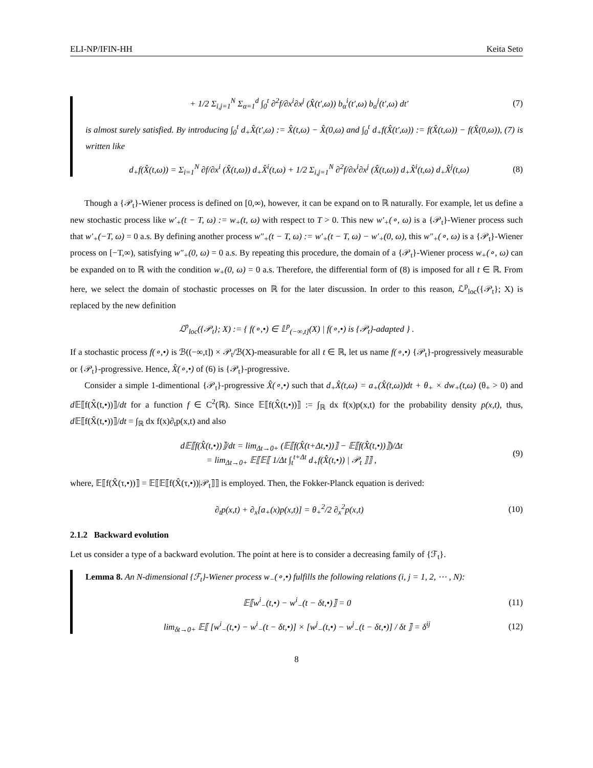ELI-NP/IFIN-HH Keita Seto
+ 1/2 Σ<sub>i,j=1</sub><sup>N</sup> Σ<sub>α=1</sub><sup>d</sup> ∫<sub>0</sub><sup>t</sup> ∂<sup>2</sup>f/∂x<sup>i</sup>∂x<sup>j</sup> (X̂(t′,ω)) b<sub>α</sub><sup>i</sup>(t′,ω) b<sub>α</sub><sup>j</sup>(t′,ω) dt′ (7)
is almost surely satisfied. By introducing ∫<sub>0</sub><sup>t</sup> d<sub>+</sub>X̂(t′,ω) := X̂(t,ω) − X̂(0,ω) and ∫<sub>0</sub><sup>t</sup> d<sub>+</sub>f(X̂(t′,ω)) := f(X̂(t,ω)) − f(X̂(0,ω)), (7) is written like
d<sub>+</sub>f(X̂(t,ω)) = Σ<sub>i=1</sub><sup>N</sup> ∂f/∂x<sup>i</sup> (X̂(t,ω)) d<sub>+</sub>X̂<sup>i</sup>(t,ω) + 1/2 Σ<sub>i,j=1</sub><sup>N</sup> ∂<sup>2</sup>f/∂x<sup>i</sup>∂x<sup>j</sup> (X̂(t,ω)) d<sub>+</sub>X̂<sup>i</sup>(t,ω) d<sub>+</sub>X̂<sup>j</sup>(t,ω) (8)
Though a {𝒫<sub>t</sub>}-Wiener process is defined on [0,∞), however, it can be expand on to ℝ naturally. For example, let us define a new stochastic process like w′<sub>+</sub>(t − T, ω) := w<sub>+</sub>(t, ω) with respect to T > 0. This new w′<sub>+</sub>(∘, ω) is a {𝒫<sub>t</sub>}-Wiener process such that w′<sub>+</sub>(−T, ω) = 0 a.s. By defining another process w″<sub>+</sub>(t − T, ω) := w′<sub>+</sub>(t − T, ω) − w′<sub>+</sub>(0, ω), this w″<sub>+</sub>(∘, ω) is a {𝒫<sub>t</sub>}-Wiener process on [−T,∞), satisfying w″<sub>+</sub>(0, ω) = 0 a.s. By repeating this procedure, the domain of a {𝒫<sub>t</sub>}-Wiener process w<sub>+</sub>(∘, ω) can be expanded on to ℝ with the condition w<sub>+</sub>(0, ω) = 0 a.s. Therefore, the differential form of (8) is imposed for all t ∈ ℝ. From here, we select the domain of stochastic processes on ℝ for the later discussion. In order to this reason, ℒ<sup>p</sup><sub>loc</sub>({𝒫<sub>t</sub>}; X) is replaced by the new definition
ℒ<sup>p</sup><sub>loc</sub>({𝒫<sub>t</sub>}; X) := { f(∘,•) ∈ 𝕃<sup>p</sup><sub>(−∞,t]</sub>(X) | f(∘,•) is {𝒫<sub>t</sub>}-adapted } .
If a stochastic process f(∘,•) is ℬ((−∞,t]) × 𝒫<sub>t</sub>/ℬ(X)-measurable for all t ∈ ℝ, let us name f(∘,•) {𝒫<sub>t</sub>}-progressively measurable or {𝒫<sub>t</sub>}-progressive. Hence, X̂(∘,•) of (6) is {𝒫<sub>t</sub>}-progressive.
Consider a simple 1-dimentional {𝒫<sub>t</sub>}-progressive X̂(∘,•) such that d<sub>+</sub>X̂(t,ω) = a<sub>+</sub>(X̂(t,ω))dt + θ<sub>+</sub> × dw<sub>+</sub>(t,ω) (θ<sub>+</sub> > 0) and d 𝔼⟦f(X̂(t,•))⟧/dt for a function f ∈ C<sup>2</sup>(ℝ). Since 𝔼⟦f(X̂(t,•))⟧ := ∫<sub>ℝ</sub> dx f(x)p(x,t) for the probability density p(x,t), thus, d 𝔼⟦f(X̂(t,•))⟧/dt = ∫<sub>ℝ</sub> dx f(x)∂<sub>t</sub>p(x,t) and also
d𝔼⟦f(X̂(t,•))⟧/dt = lim<sub>Δt→0+</sub> (𝔼⟦f(X̂(t+Δt,•))⟧ − 𝔼⟦f(X̂(t,•))⟧)/Δt
= lim<sub>Δt→0+</sub> 𝔼⟦𝔼⟦ 1/Δt ∫<sub>t</sub><sup>t+Δt</sup> d<sub>+</sub>f(X̂(t,•)) | 𝒫<sub>t</sub> ⟧⟧ , (9)
where, 𝔼⟦f(X̂(τ,•))⟧ = 𝔼⟦𝔼⟦f(X̂(τ,•))|𝒫<sub>t</sub>⟧⟧ is employed. Then, the Fokker-Planck equation is derived:
∂<sub>t</sub>p(x,t) + ∂<sub>x</sub>[a<sub>+</sub>(x)p(x,t)] = θ<sub>+</sub><sup>2</sup>/2 ∂<sub>x</sub><sup>2</sup>p(x,t) (10)
2.1.2 Backward evolution
Let us consider a type of a backward evolution. The point at here is to consider a decreasing family of {ℱ<sub>t</sub>}.
Lemma 8. An N-dimensional {ℱ<sub>t</sub>}-Wiener process w<sub>−</sub>(∘,•) fulfills the following relations (i, j = 1, 2, ⋯ , N):
𝔼⟦w<sup>i</sup><sub>−</sub>(t,•) − w<sup>i</sup><sub>−</sub>(t − δt,•)⟧ = 0 (11)
lim<sub>δt→0+</sub> 𝔼⟦ [w<sup>i</sup><sub>−</sub>(t,•) − w<sup>i</sup><sub>−</sub>(t − δt,•)] × [w<sup>j</sup><sub>−</sub>(t,•) − w<sup>j</sup><sub>−</sub>(t − δt,•)] / δt ⟧ = δ<sup>ij</sup> (12)
8